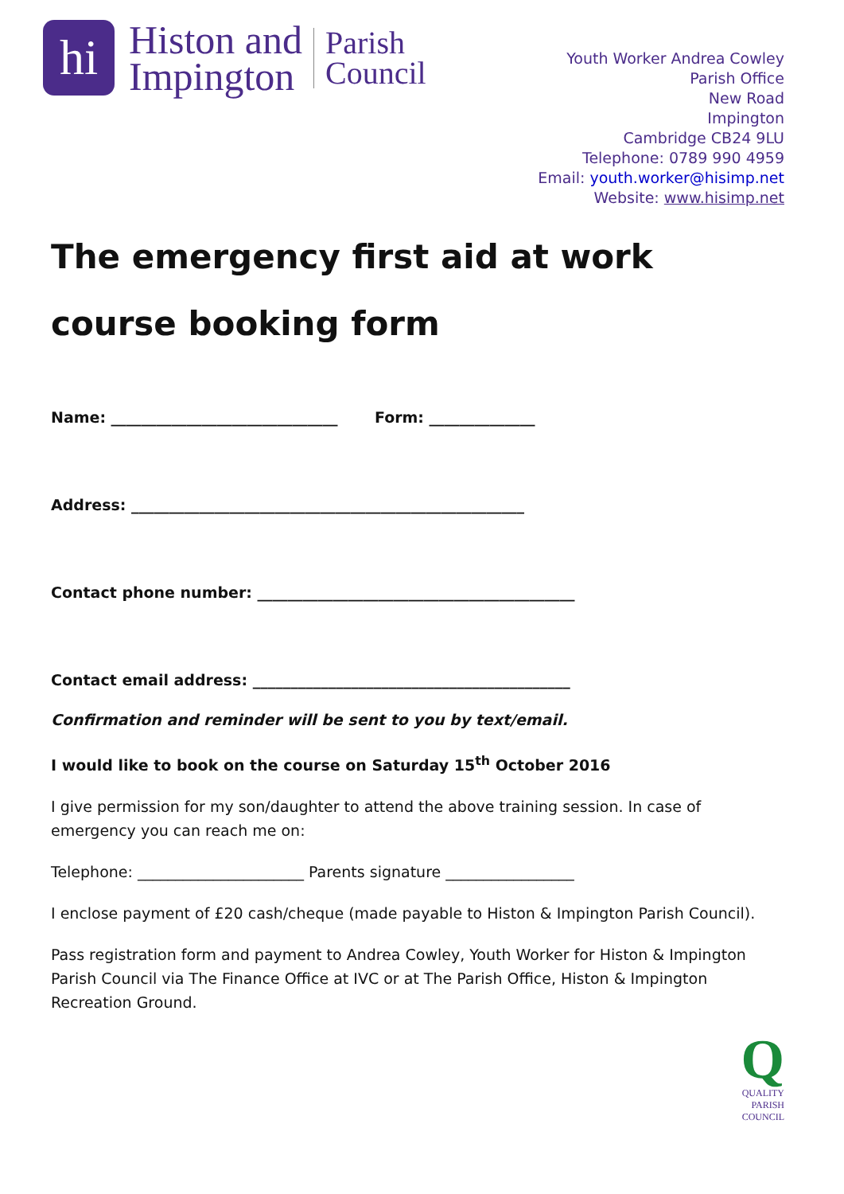hi
Histon and
Impington
Parish
Council
Youth Worker Andrea Cowley
Parish Office
New Road
Impington
Cambridge CB24 9LU
Telephone: 0789 990 4959
Email: youth.worker@hisimp.net
Website: www.hisimp.net
The emergency first aid at work course booking form
Name: ______________________________ Form: ______________
Address: ____________________________________________________
Contact phone number: __________________________________________
Contact email address: __________________________________________
Confirmation and reminder will be sent to you by text/email.
I would like to book on the course on Saturday 15<sup>th</sup> October 2016
I give permission for my son/daughter to attend the above training session. In case of emergency you can reach me on:
Telephone: ______________________ Parents signature _________________
I enclose payment of £20 cash/cheque (made payable to Histon & Impington Parish Council).
Pass registration form and payment to Andrea Cowley, Youth Worker for Histon & Impington Parish Council via The Finance Office at IVC or at The Parish Office, Histon & Impington Recreation Ground.
Q
QUALITY
PARISH
COUNCIL